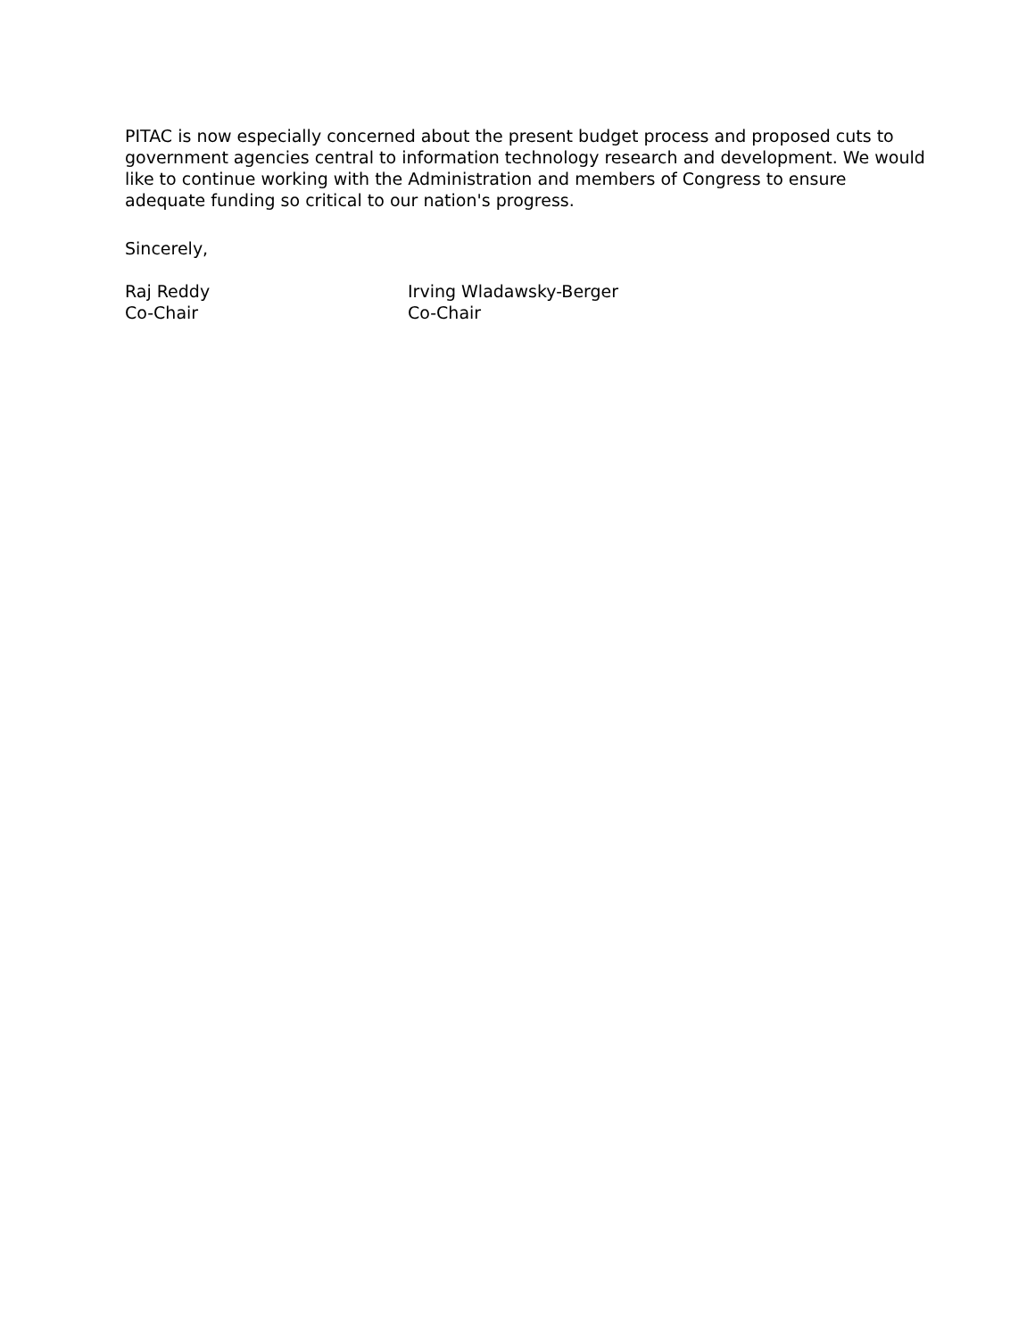PITAC is now especially concerned about the present budget process and proposed cuts to government agencies central to information technology research and development. We would like to continue working with the Administration and members of Congress to ensure adequate funding so critical to our nation's progress.
Sincerely,
Raj Reddy
Co-Chair
Irving Wladawsky-Berger
Co-Chair